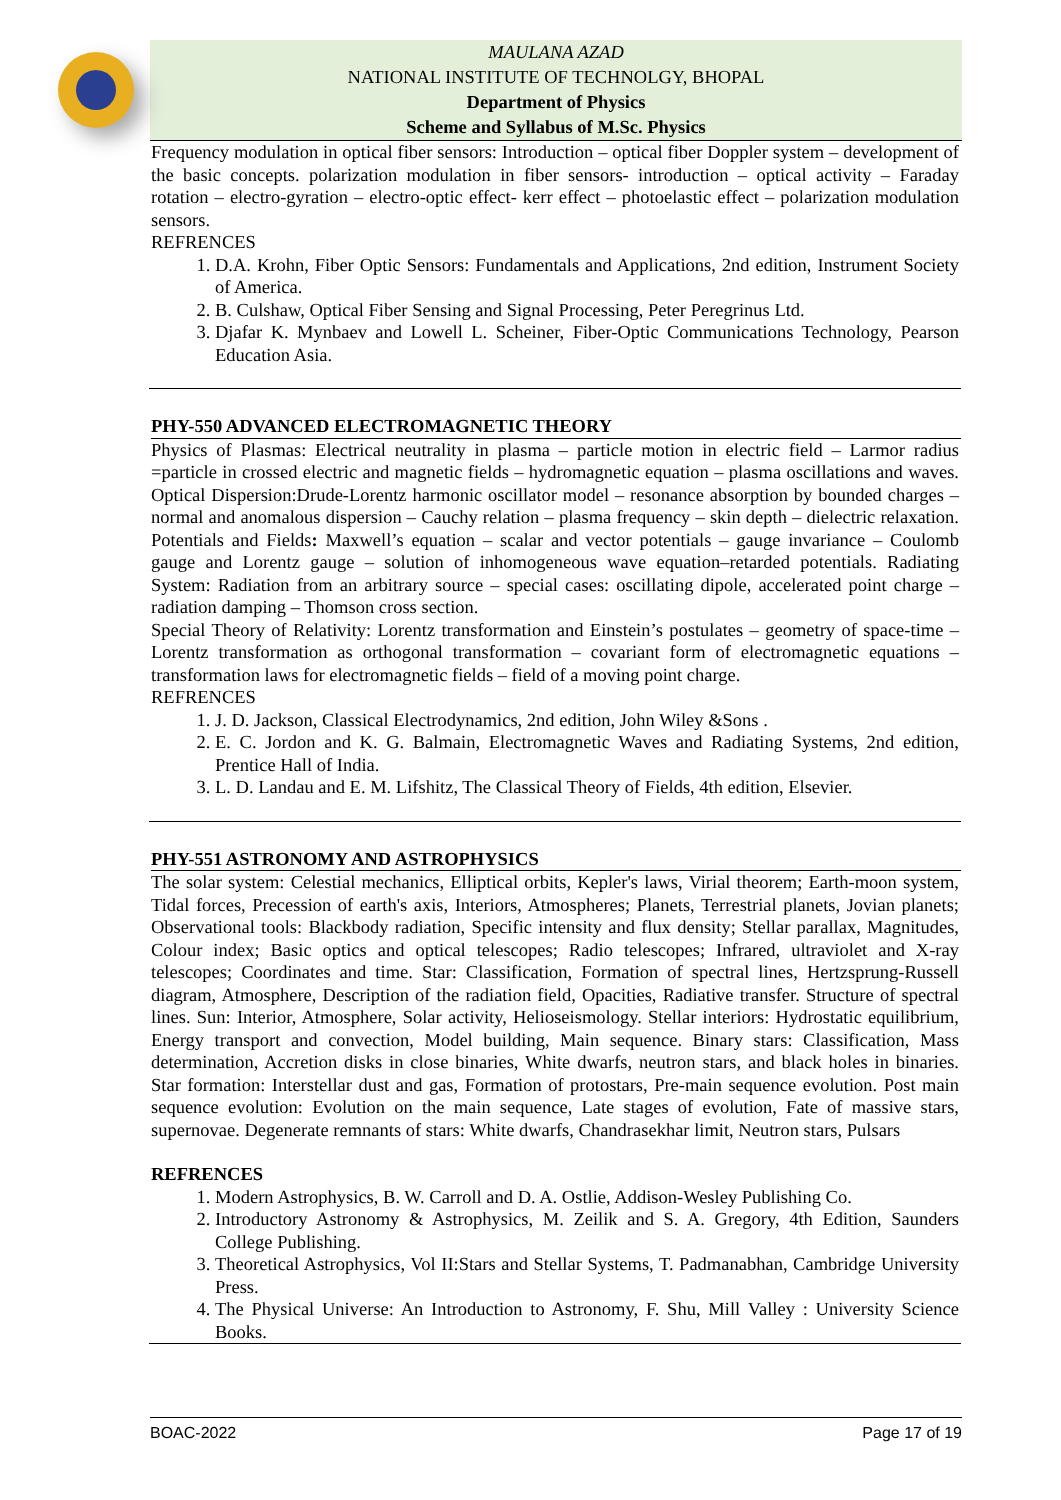MAULANA AZAD
NATIONAL INSTITUTE OF TECHNOLGY, BHOPAL
Department of Physics
Scheme and Syllabus of M.Sc. Physics
Frequency modulation in optical fiber sensors: Introduction – optical fiber Doppler system – development of the basic concepts. polarization modulation in fiber sensors- introduction – optical activity – Faraday rotation – electro-gyration – electro-optic effect- kerr effect – photoelastic effect – polarization modulation sensors.
REFRENCES
1. D.A. Krohn, Fiber Optic Sensors: Fundamentals and Applications, 2nd edition, Instrument Society of America.
2. B. Culshaw, Optical Fiber Sensing and Signal Processing, Peter Peregrinus Ltd.
3. Djafar K. Mynbaev and Lowell L. Scheiner, Fiber-Optic Communications Technology, Pearson Education Asia.
PHY-550 ADVANCED ELECTROMAGNETIC THEORY
Physics of Plasmas: Electrical neutrality in plasma – particle motion in electric field – Larmor radius =particle in crossed electric and magnetic fields – hydromagnetic equation – plasma oscillations and waves. Optical Dispersion:Drude-Lorentz harmonic oscillator model – resonance absorption by bounded charges – normal and anomalous dispersion – Cauchy relation – plasma frequency – skin depth – dielectric relaxation. Potentials and Fields: Maxwell’s equation – scalar and vector potentials – gauge invariance – Coulomb gauge and Lorentz gauge – solution of inhomogeneous wave equation–retarded potentials. Radiating System: Radiation from an arbitrary source – special cases: oscillating dipole, accelerated point charge – radiation damping – Thomson cross section.
Special Theory of Relativity: Lorentz transformation and Einstein’s postulates – geometry of space-time – Lorentz transformation as orthogonal transformation – covariant form of electromagnetic equations – transformation laws for electromagnetic fields – field of a moving point charge.
REFRENCES
1. J. D. Jackson, Classical Electrodynamics, 2nd edition, John Wiley &Sons .
2. E. C. Jordon and K. G. Balmain, Electromagnetic Waves and Radiating Systems, 2nd edition, Prentice Hall of India.
3. L. D. Landau and E. M. Lifshitz, The Classical Theory of Fields, 4th edition, Elsevier.
PHY-551 ASTRONOMY AND ASTROPHYSICS
The solar system: Celestial mechanics, Elliptical orbits, Kepler's laws, Virial theorem; Earth-moon system, Tidal forces, Precession of earth's axis, Interiors, Atmospheres; Planets, Terrestrial planets, Jovian planets; Observational tools: Blackbody radiation, Specific intensity and flux density; Stellar parallax, Magnitudes, Colour index; Basic optics and optical telescopes; Radio telescopes; Infrared, ultraviolet and X-ray telescopes; Coordinates and time. Star: Classification, Formation of spectral lines, Hertzsprung-Russell diagram, Atmosphere, Description of the radiation field, Opacities, Radiative transfer. Structure of spectral lines. Sun: Interior, Atmosphere, Solar activity, Helioseismology. Stellar interiors: Hydrostatic equilibrium, Energy transport and convection, Model building, Main sequence. Binary stars: Classification, Mass determination, Accretion disks in close binaries, White dwarfs, neutron stars, and black holes in binaries. Star formation: Interstellar dust and gas, Formation of protostars, Pre-main sequence evolution. Post main sequence evolution: Evolution on the main sequence, Late stages of evolution, Fate of massive stars, supernovae. Degenerate remnants of stars: White dwarfs, Chandrasekhar limit, Neutron stars, Pulsars
REFRENCES
1. Modern Astrophysics, B. W. Carroll and D. A. Ostlie, Addison-Wesley Publishing Co.
2. Introductory Astronomy & Astrophysics, M. Zeilik and S. A. Gregory, 4th Edition, Saunders College Publishing.
3. Theoretical Astrophysics, Vol II:Stars and Stellar Systems, T. Padmanabhan, Cambridge University Press.
4. The Physical Universe: An Introduction to Astronomy, F. Shu, Mill Valley : University Science Books.
BOAC-2022 Page 17 of 19